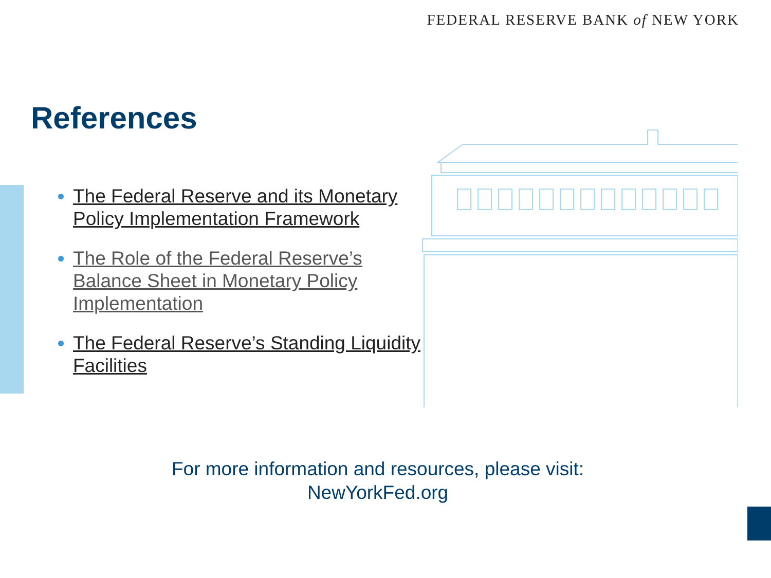FEDERAL RESERVE BANK of NEW YORK
References
The Federal Reserve and its Monetary Policy Implementation Framework
The Role of the Federal Reserve’s Balance Sheet in Monetary Policy Implementation
The Federal Reserve’s Standing Liquidity Facilities
For more information and resources, please visit:
NewYorkFed.org